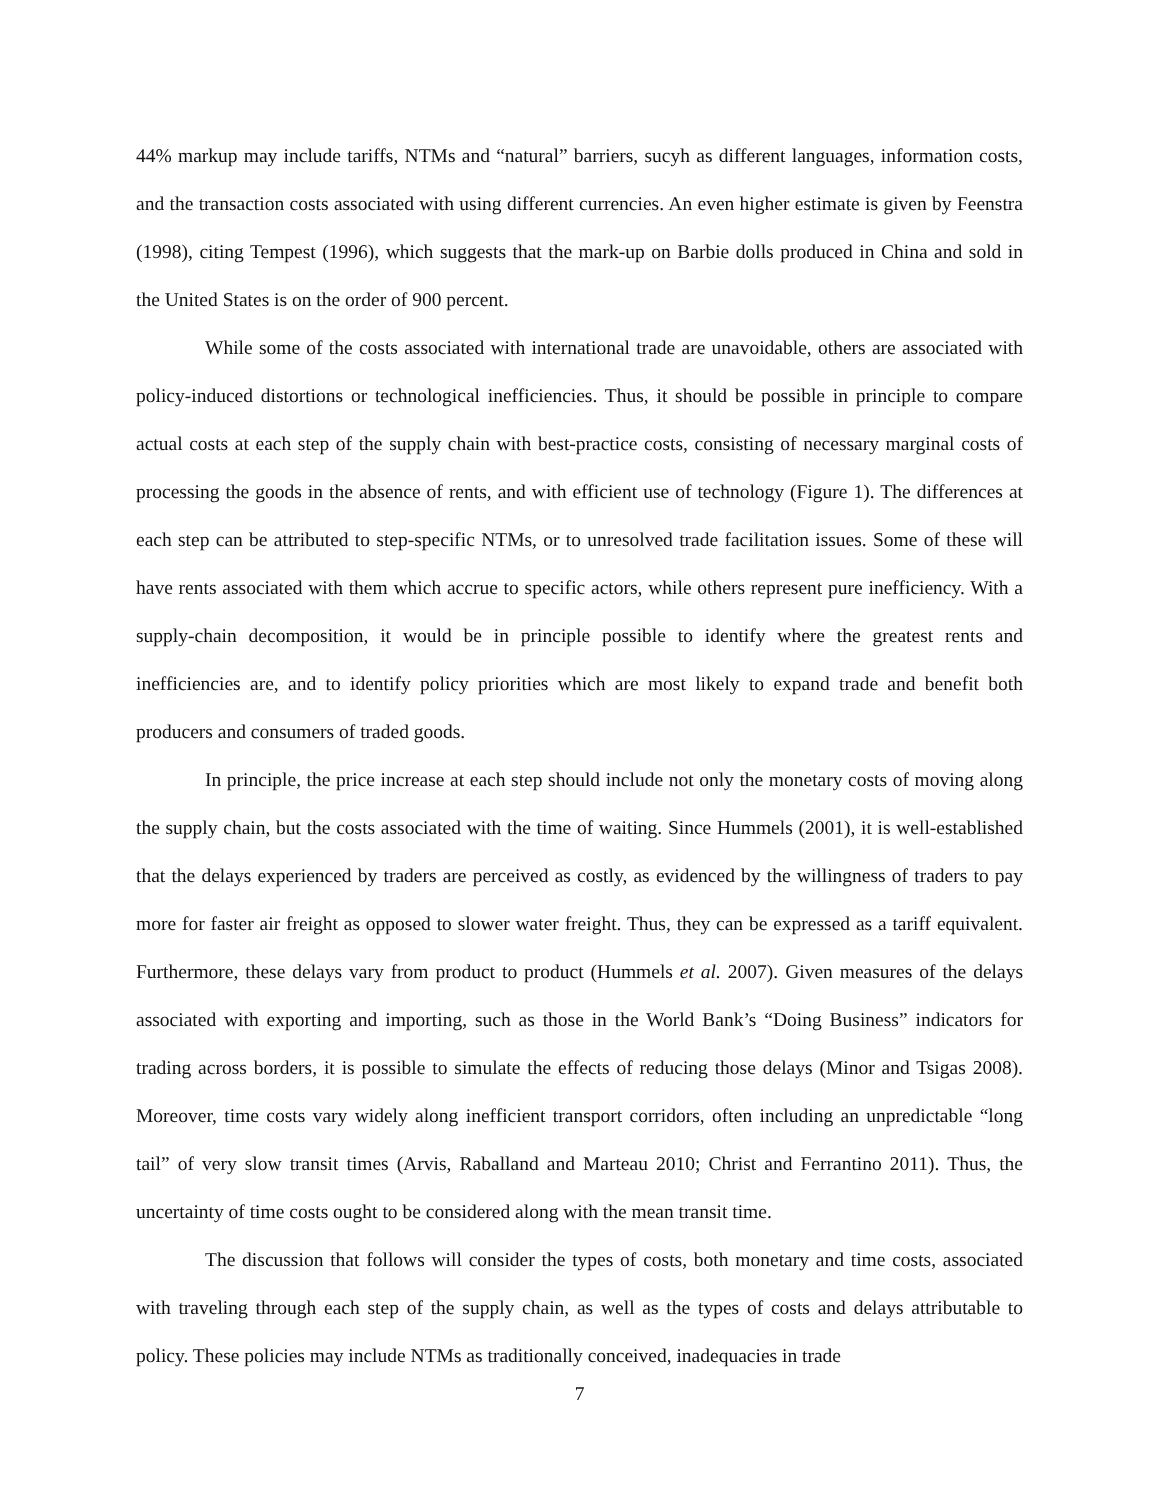44% markup may include tariffs, NTMs and “natural” barriers, sucyh as different languages, information costs, and the transaction costs associated with using different currencies. An even higher estimate is given by Feenstra (1998), citing Tempest (1996), which suggests that the mark-up on Barbie dolls produced in China and sold in the United States is on the order of 900 percent.
While some of the costs associated with international trade are unavoidable, others are associated with policy-induced distortions or technological inefficiencies. Thus, it should be possible in principle to compare actual costs at each step of the supply chain with best-practice costs, consisting of necessary marginal costs of processing the goods in the absence of rents, and with efficient use of technology (Figure 1). The differences at each step can be attributed to step-specific NTMs, or to unresolved trade facilitation issues. Some of these will have rents associated with them which accrue to specific actors, while others represent pure inefficiency. With a supply-chain decomposition, it would be in principle possible to identify where the greatest rents and inefficiencies are, and to identify policy priorities which are most likely to expand trade and benefit both producers and consumers of traded goods.
In principle, the price increase at each step should include not only the monetary costs of moving along the supply chain, but the costs associated with the time of waiting. Since Hummels (2001), it is well-established that the delays experienced by traders are perceived as costly, as evidenced by the willingness of traders to pay more for faster air freight as opposed to slower water freight. Thus, they can be expressed as a tariff equivalent. Furthermore, these delays vary from product to product (Hummels et al. 2007). Given measures of the delays associated with exporting and importing, such as those in the World Bank’s “Doing Business” indicators for trading across borders, it is possible to simulate the effects of reducing those delays (Minor and Tsigas 2008). Moreover, time costs vary widely along inefficient transport corridors, often including an unpredictable “long tail” of very slow transit times (Arvis, Raballand and Marteau 2010; Christ and Ferrantino 2011). Thus, the uncertainty of time costs ought to be considered along with the mean transit time.
The discussion that follows will consider the types of costs, both monetary and time costs, associated with traveling through each step of the supply chain, as well as the types of costs and delays attributable to policy. These policies may include NTMs as traditionally conceived, inadequacies in trade
7